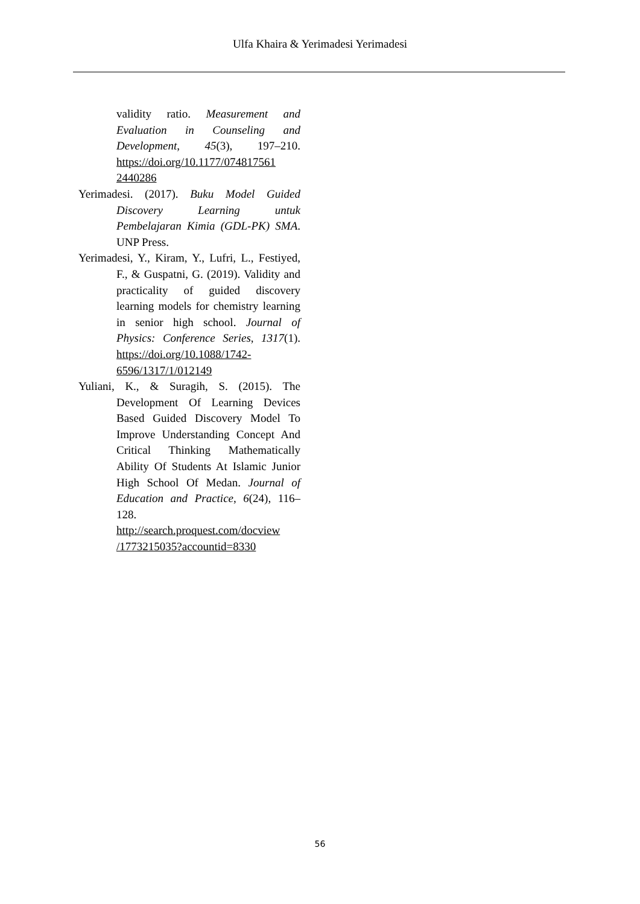Ulfa Khaira & Yerimadesi Yerimadesi
validity ratio. Measurement and Evaluation in Counseling and Development, 45(3), 197–210. https://doi.org/10.1177/074817561 2440286
Yerimadesi. (2017). Buku Model Guided Discovery Learning untuk Pembelajaran Kimia (GDL-PK) SMA. UNP Press.
Yerimadesi, Y., Kiram, Y., Lufri, L., Festiyed, F., & Guspatni, G. (2019). Validity and practicality of guided discovery learning models for chemistry learning in senior high school. Journal of Physics: Conference Series, 1317(1). https://doi.org/10.1088/1742-6596/1317/1/012149
Yuliani, K., & Suragih, S. (2015). The Development Of Learning Devices Based Guided Discovery Model To Improve Understanding Concept And Critical Thinking Mathematically Ability Of Students At Islamic Junior High School Of Medan. Journal of Education and Practice, 6(24), 116–128. http://search.proquest.com/docview /1773215035?accountid=8330
56